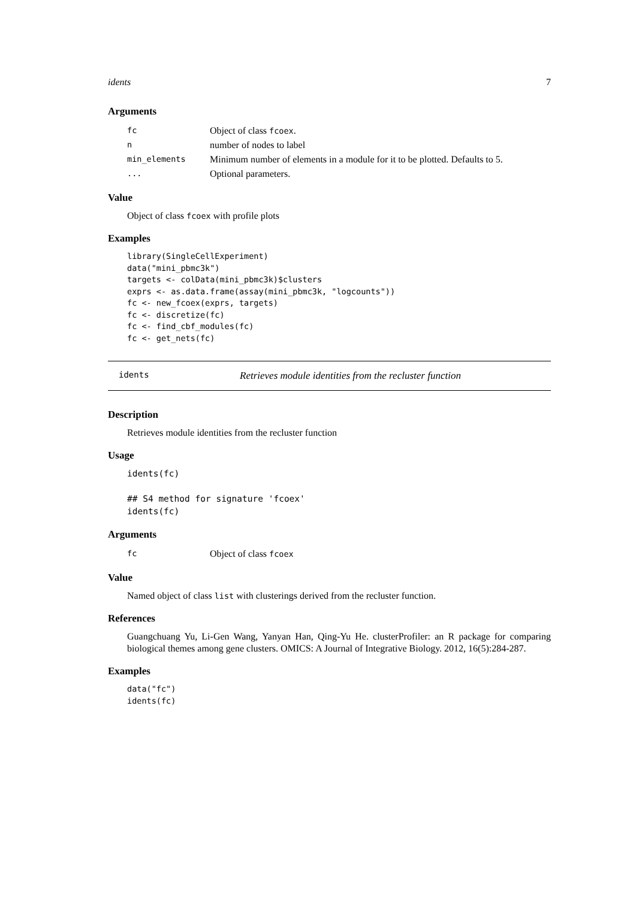idents 7
Arguments
| fc | Object of class fcoex . |
| n | number of nodes to label |
| min_elements | Minimum number of elements in a module for it to be plotted. Defaults to 5. |
| ... | Optional parameters. |
Value
Object of class fcoex with profile plots
Examples
library(SingleCellExperiment)
data("mini_pbmc3k")
targets <- colData(mini_pbmc3k)$clusters
exprs <- as.data.frame(assay(mini_pbmc3k, "logcounts"))
fc <- new_fcoex(exprs, targets)
fc <- discretize(fc)
fc <- find_cbf_modules(fc)
fc <- get_nets(fc)
idents Retrieves module identities from the recluster function
Description
Retrieves module identities from the recluster function
Usage
idents(fc)

## S4 method for signature 'fcoex'
idents(fc)
Arguments
| fc | Object of class fcoex |
Value
Named object of class list with clusterings derived from the recluster function.
References
Guangchuang Yu, Li-Gen Wang, Yanyan Han, Qing-Yu He. clusterProfiler: an R package for comparing biological themes among gene clusters. OMICS: A Journal of Integrative Biology. 2012, 16(5):284-287.
Examples
data("fc")
idents(fc)